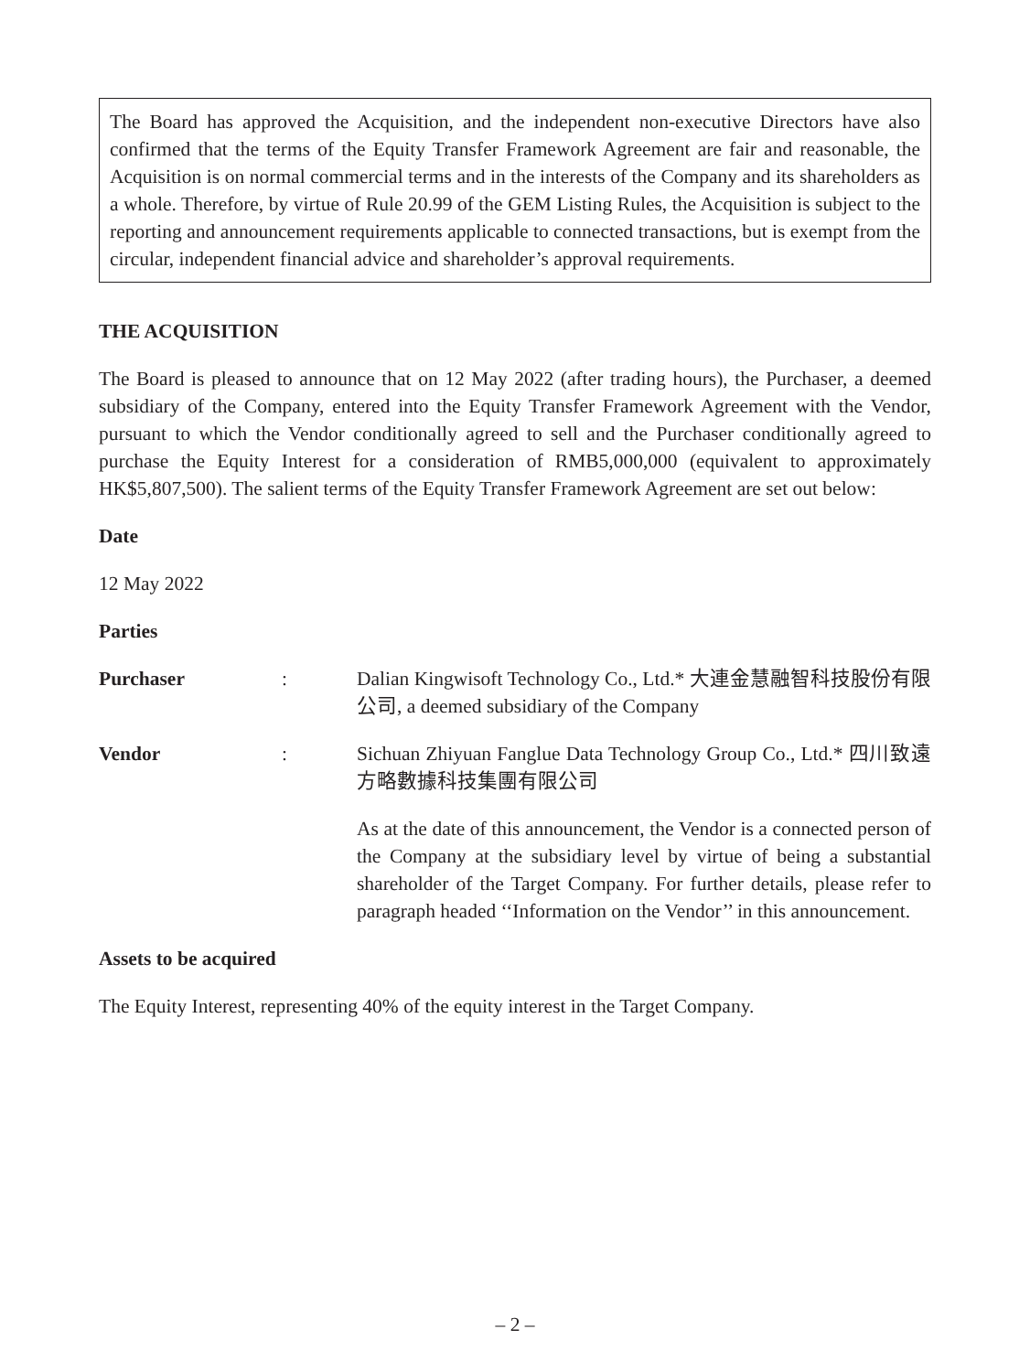The Board has approved the Acquisition, and the independent non-executive Directors have also confirmed that the terms of the Equity Transfer Framework Agreement are fair and reasonable, the Acquisition is on normal commercial terms and in the interests of the Company and its shareholders as a whole. Therefore, by virtue of Rule 20.99 of the GEM Listing Rules, the Acquisition is subject to the reporting and announcement requirements applicable to connected transactions, but is exempt from the circular, independent financial advice and shareholder’s approval requirements.
THE ACQUISITION
The Board is pleased to announce that on 12 May 2022 (after trading hours), the Purchaser, a deemed subsidiary of the Company, entered into the Equity Transfer Framework Agreement with the Vendor, pursuant to which the Vendor conditionally agreed to sell and the Purchaser conditionally agreed to purchase the Equity Interest for a consideration of RMB5,000,000 (equivalent to approximately HK$5,807,500). The salient terms of the Equity Transfer Framework Agreement are set out below:
Date
12 May 2022
Parties
Purchaser : Dalian Kingwisoft Technology Co., Ltd.* 大連金慧融智科技股份有限公司, a deemed subsidiary of the Company
Vendor : Sichuan Zhiyuan Fanglue Data Technology Group Co., Ltd.* 四川致遠方略數據科技集團有限公司
As at the date of this announcement, the Vendor is a connected person of the Company at the subsidiary level by virtue of being a substantial shareholder of the Target Company. For further details, please refer to paragraph headed ‘‘Information on the Vendor’’ in this announcement.
Assets to be acquired
The Equity Interest, representing 40% of the equity interest in the Target Company.
– 2 –